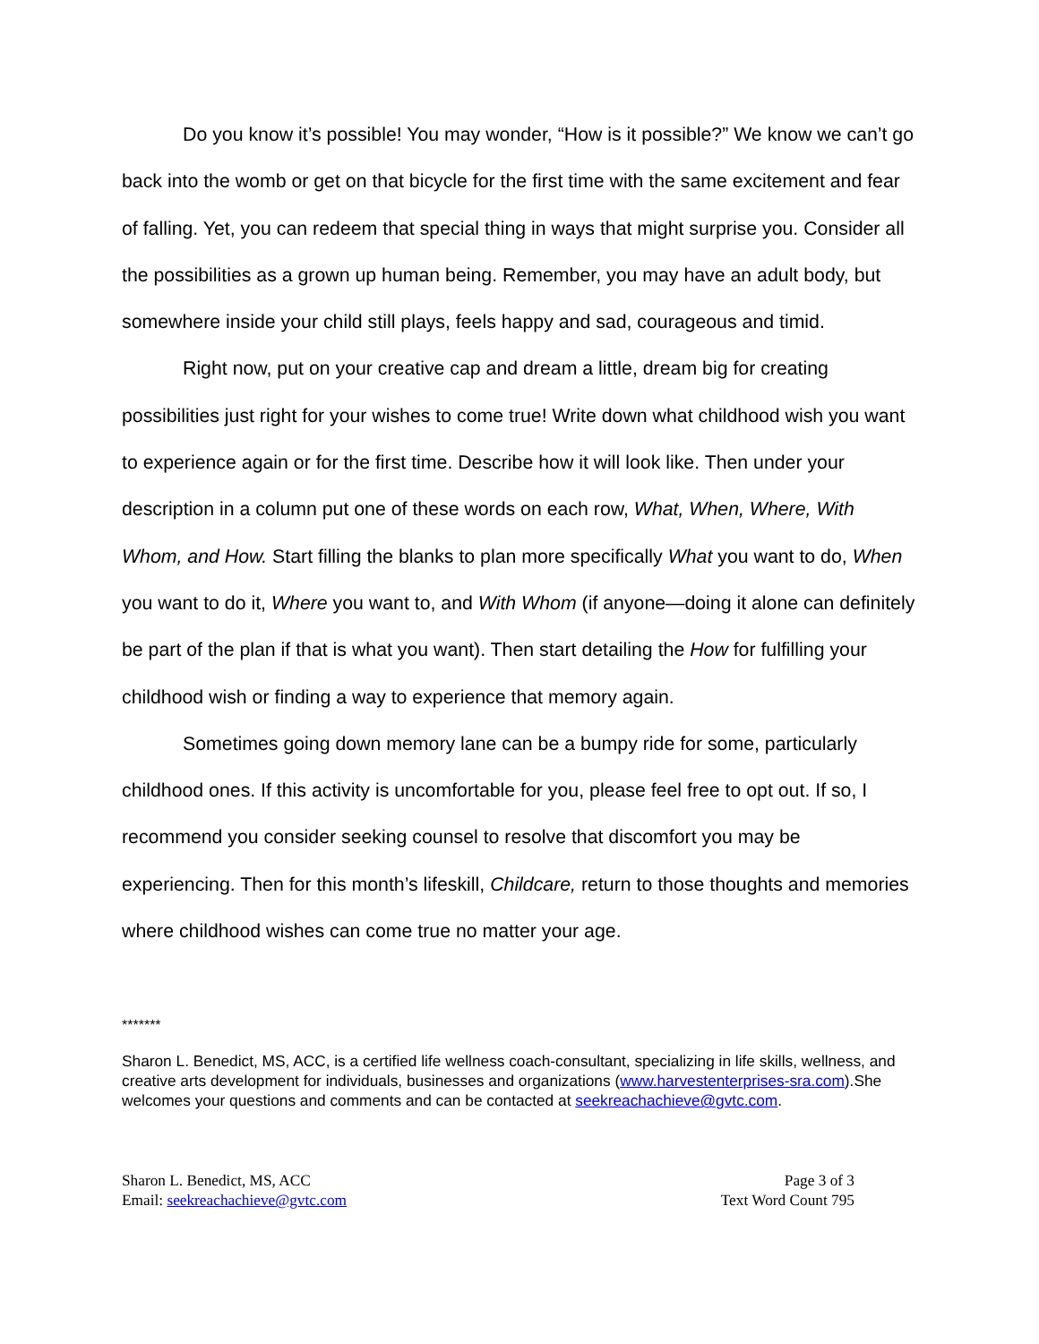Do you know it’s possible! You may wonder, “How is it possible?” We know we can’t go back into the womb or get on that bicycle for the first time with the same excitement and fear of falling. Yet, you can redeem that special thing in ways that might surprise you. Consider all the possibilities as a grown up human being. Remember, you may have an adult body, but somewhere inside your child still plays, feels happy and sad, courageous and timid.
Right now, put on your creative cap and dream a little, dream big for creating possibilities just right for your wishes to come true! Write down what childhood wish you want to experience again or for the first time. Describe how it will look like. Then under your description in a column put one of these words on each row, What, When, Where, With Whom, and How. Start filling the blanks to plan more specifically What you want to do, When you want to do it, Where you want to, and With Whom (if anyone—doing it alone can definitely be part of the plan if that is what you want). Then start detailing the How for fulfilling your childhood wish or finding a way to experience that memory again.
Sometimes going down memory lane can be a bumpy ride for some, particularly childhood ones. If this activity is uncomfortable for you, please feel free to opt out. If so, I recommend you consider seeking counsel to resolve that discomfort you may be experiencing. Then for this month’s lifeskill, Childcare, return to those thoughts and memories where childhood wishes can come true no matter your age.
*******
Sharon L. Benedict, MS, ACC, is a certified life wellness coach-consultant, specializing in life skills, wellness, and creative arts development for individuals, businesses and organizations (www.harvestenterprises-sra.com).She welcomes your questions and comments and can be contacted at seekreachachieve@gvtc.com.
Sharon L. Benedict, MS, ACC
Email: seekreachachieve@gvtc.com
Page 3 of 3
Text Word Count 795